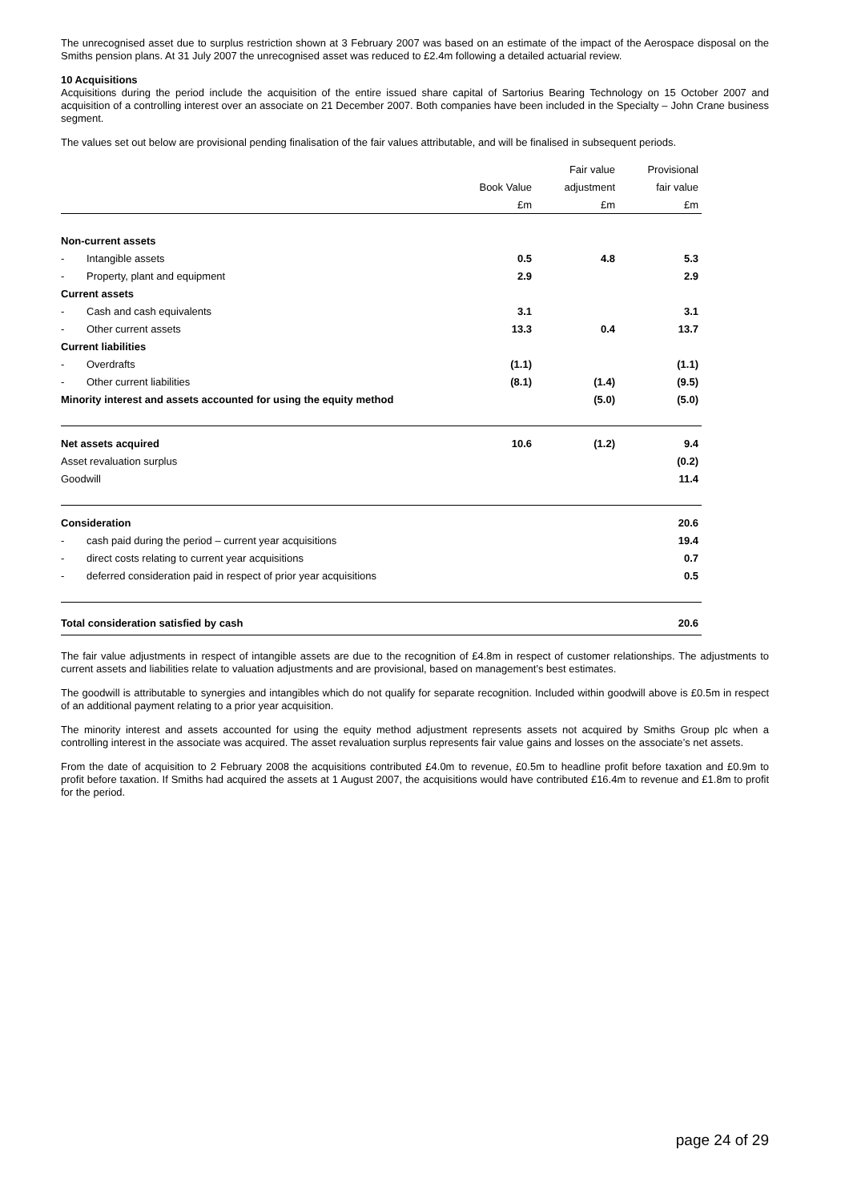The unrecognised asset due to surplus restriction shown at 3 February 2007 was based on an estimate of the impact of the Aerospace disposal on the Smiths pension plans. At 31 July 2007 the unrecognised asset was reduced to £2.4m following a detailed actuarial review.
10 Acquisitions
Acquisitions during the period include the acquisition of the entire issued share capital of Sartorius Bearing Technology on 15 October 2007 and acquisition of a controlling interest over an associate on 21 December 2007. Both companies have been included in the Specialty – John Crane business segment.
The values set out below are provisional pending finalisation of the fair values attributable, and will be finalised in subsequent periods.
| | | | Fair value | Provisional |
| --- | --- | --- | --- | --- |
| | | Book Value | adjustment | fair value |
| | | £m | £m | £m |
| Non-current assets | | | | |
| - | Intangible assets | 0.5 | 4.8 | 5.3 |
| - | Property, plant and equipment | 2.9 | | 2.9 |
| Current assets | | | | |
| - | Cash and cash equivalents | 3.1 | | 3.1 |
| - | Other current assets | 13.3 | 0.4 | 13.7 |
| Current liabilities | | | | |
| - | Overdrafts | (1.1) | | (1.1) |
| - | Other current liabilities | (8.1) | (1.4) | (9.5) |
| Minority interest and assets accounted for using the equity method | | | (5.0) | (5.0) |
| Net assets acquired | | 10.6 | (1.2) | 9.4 |
| Asset revaluation surplus | | | | (0.2) |
| Goodwill | | | | 11.4 |
| Consideration | | | | 20.6 |
| - | cash paid during the period – current year acquisitions | | | 19.4 |
| - | direct costs relating to current year acquisitions | | | 0.7 |
| - | deferred consideration paid in respect of prior year acquisitions | | | 0.5 |
| Total consideration satisfied by cash | | | | 20.6 |
The fair value adjustments in respect of intangible assets are due to the recognition of £4.8m in respect of customer relationships. The adjustments to current assets and liabilities relate to valuation adjustments and are provisional, based on management’s best estimates.
The goodwill is attributable to synergies and intangibles which do not qualify for separate recognition. Included within goodwill above is £0.5m in respect of an additional payment relating to a prior year acquisition.
The minority interest and assets accounted for using the equity method adjustment represents assets not acquired by Smiths Group plc when a controlling interest in the associate was acquired. The asset revaluation surplus represents fair value gains and losses on the associate’s net assets.
From the date of acquisition to 2 February 2008 the acquisitions contributed £4.0m to revenue, £0.5m to headline profit before taxation and £0.9m to profit before taxation. If Smiths had acquired the assets at 1 August 2007, the acquisitions would have contributed £16.4m to revenue and £1.8m to profit for the period.
page 24 of 29